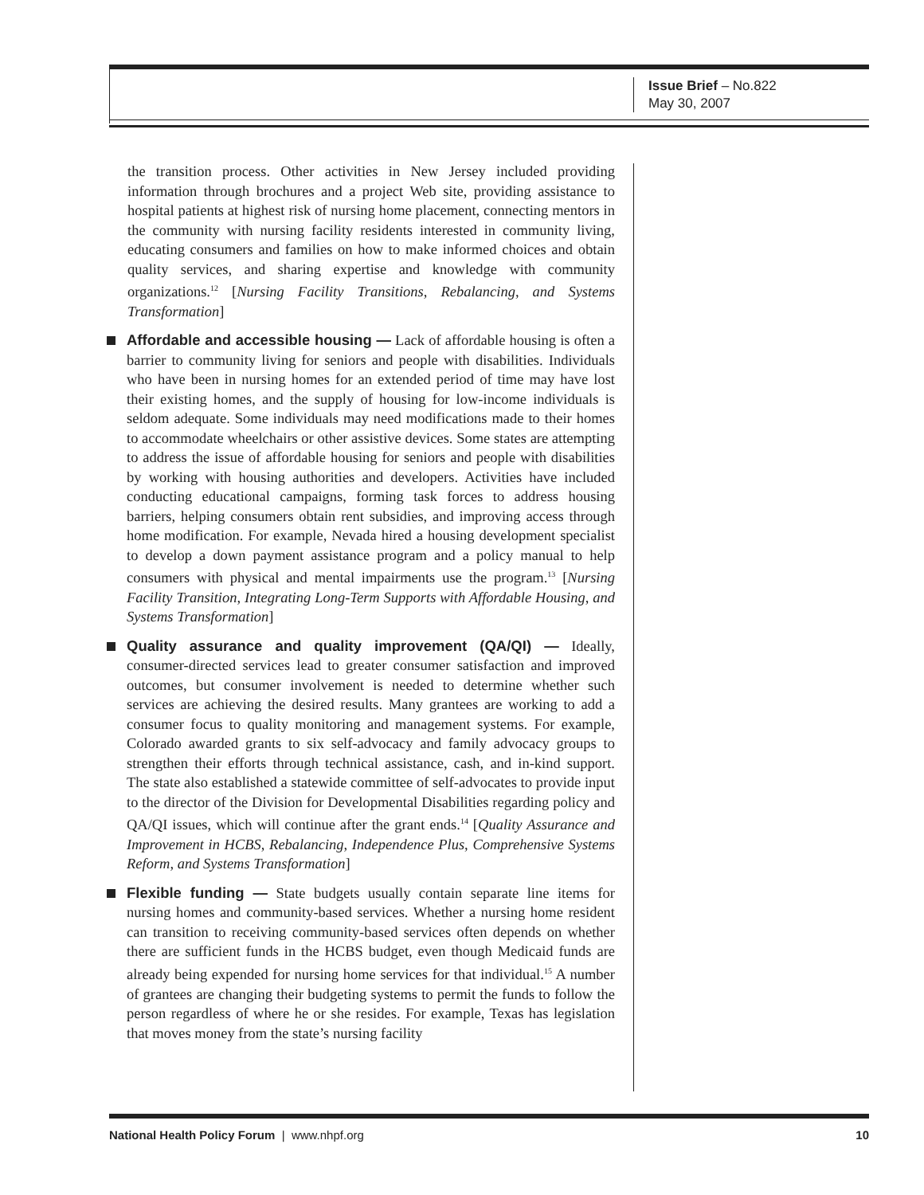Issue Brief – No.822
May 30, 2007
the transition process. Other activities in New Jersey included providing information through brochures and a project Web site, providing assistance to hospital patients at highest risk of nursing home placement, connecting mentors in the community with nursing facility residents interested in community living, educating consumers and families on how to make informed choices and obtain quality services, and sharing expertise and knowledge with community organizations.<sup>12</sup> [Nursing Facility Transitions, Rebalancing, and Systems Transformation]
Affordable and accessible housing — Lack of affordable housing is often a barrier to community living for seniors and people with disabilities. Individuals who have been in nursing homes for an extended period of time may have lost their existing homes, and the supply of housing for low-income individuals is seldom adequate. Some individuals may need modifications made to their homes to accommodate wheelchairs or other assistive devices. Some states are attempting to address the issue of affordable housing for seniors and people with disabilities by working with housing authorities and developers. Activities have included conducting educational campaigns, forming task forces to address housing barriers, helping consumers obtain rent subsidies, and improving access through home modification. For example, Nevada hired a housing development specialist to develop a down payment assistance program and a policy manual to help consumers with physical and mental impairments use the program.<sup>13</sup> [Nursing Facility Transition, Integrating Long-Term Supports with Affordable Housing, and Systems Transformation]
Quality assurance and quality improvement (QA/QI) — Ideally, consumer-directed services lead to greater consumer satisfaction and improved outcomes, but consumer involvement is needed to determine whether such services are achieving the desired results. Many grantees are working to add a consumer focus to quality monitoring and management systems. For example, Colorado awarded grants to six self-advocacy and family advocacy groups to strengthen their efforts through technical assistance, cash, and in-kind support. The state also established a statewide committee of self-advocates to provide input to the director of the Division for Developmental Disabilities regarding policy and QA/QI issues, which will continue after the grant ends.<sup>14</sup> [Quality Assurance and Improvement in HCBS, Rebalancing, Independence Plus, Comprehensive Systems Reform, and Systems Transformation]
Flexible funding — State budgets usually contain separate line items for nursing homes and community-based services. Whether a nursing home resident can transition to receiving community-based services often depends on whether there are sufficient funds in the HCBS budget, even though Medicaid funds are already being expended for nursing home services for that individual.<sup>15</sup> A number of grantees are changing their budgeting systems to permit the funds to follow the person regardless of where he or she resides. For example, Texas has legislation that moves money from the state’s nursing facility
National Health Policy Forum | www.nhpf.org 10